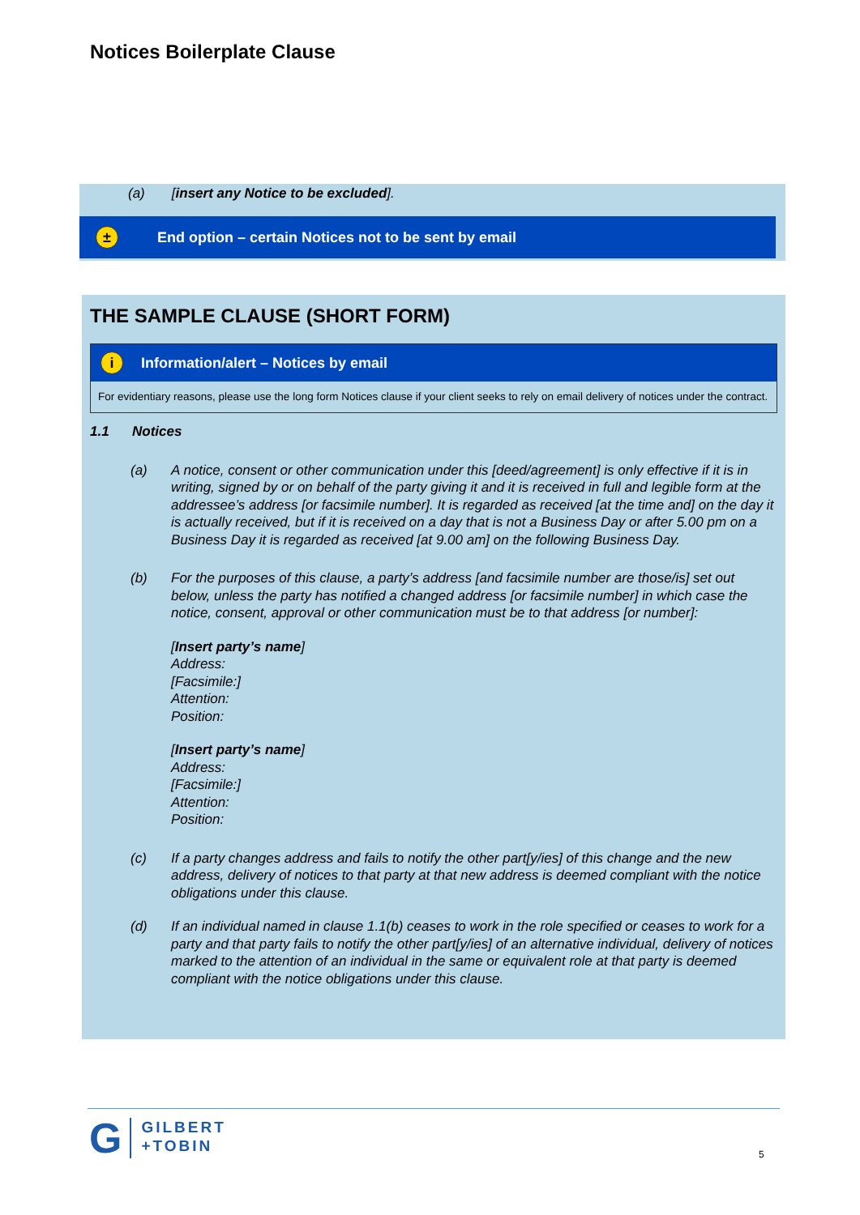Notices Boilerplate Clause
(a) [insert any Notice to be excluded].
± End option – certain Notices not to be sent by email
THE SAMPLE CLAUSE (SHORT FORM)
i Information/alert – Notices by email
For evidentiary reasons, please use the long form Notices clause if your client seeks to rely on email delivery of notices under the contract.
1.1 Notices
(a) A notice, consent or other communication under this [deed/agreement] is only effective if it is in writing, signed by or on behalf of the party giving it and it is received in full and legible form at the addressee’s address [or facsimile number]. It is regarded as received [at the time and] on the day it is actually received, but if it is received on a day that is not a Business Day or after 5.00 pm on a Business Day it is regarded as received [at 9.00 am] on the following Business Day.
(b) For the purposes of this clause, a party’s address [and facsimile number are those/is] set out below, unless the party has notified a changed address [or facsimile number] in which case the notice, consent, approval or other communication must be to that address [or number]:
[Insert party’s name]
Address:
[Facsimile:]
Attention:
Position:
[Insert party’s name]
Address:
[Facsimile:]
Attention:
Position:
(c) If a party changes address and fails to notify the other part[y/ies] of this change and the new address, delivery of notices to that party at that new address is deemed compliant with the notice obligations under this clause.
(d) If an individual named in clause 1.1(b) ceases to work in the role specified or ceases to work for a party and that party fails to notify the other part[y/ies] of an alternative individual, delivery of notices marked to the attention of an individual in the same or equivalent role at that party is deemed compliant with the notice obligations under this clause.
G GILBERT
+TOBIN
5